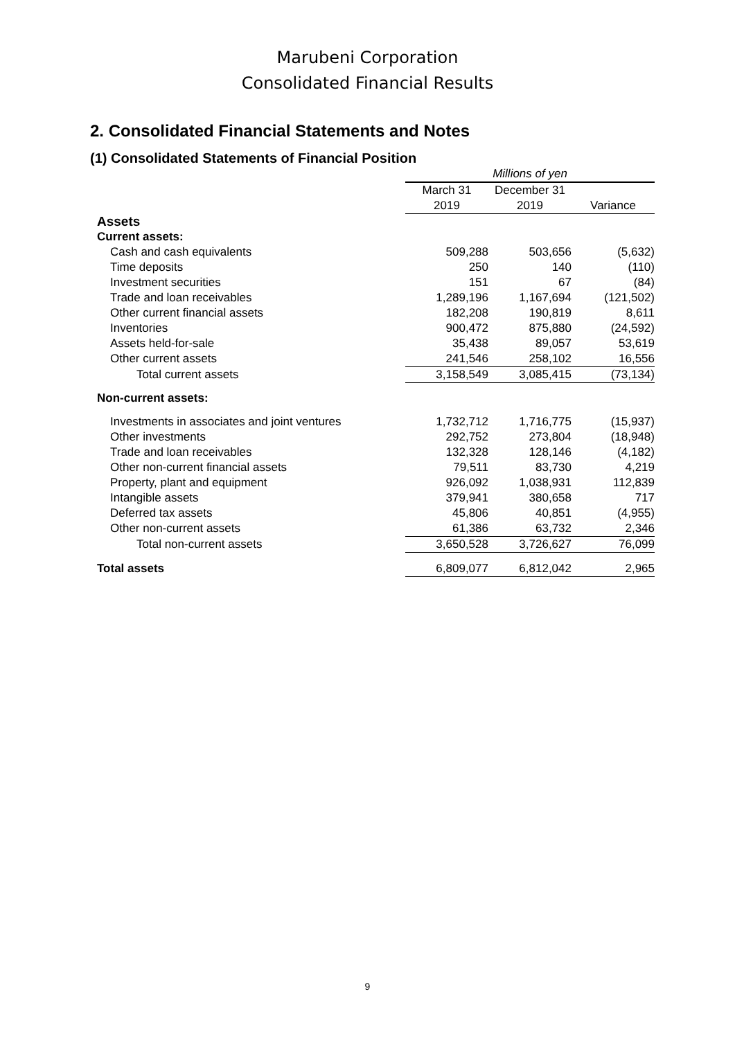Marubeni Corporation
Consolidated Financial Results
2. Consolidated Financial Statements and Notes
(1) Consolidated Statements of Financial Position
| | Millions of yen | | |
| | March 31 2019 | December 31 2019 | Variance |
| Assets | | | |
| Current assets: | | | |
| Cash and cash equivalents | 509,288 | 503,656 | (5,632) |
| Time deposits | 250 | 140 | (110) |
| Investment securities | 151 | 67 | (84) |
| Trade and loan receivables | 1,289,196 | 1,167,694 | (121,502) |
| Other current financial assets | 182,208 | 190,819 | 8,611 |
| Inventories | 900,472 | 875,880 | (24,592) |
| Assets held-for-sale | 35,438 | 89,057 | 53,619 |
| Other current assets | 241,546 | 258,102 | 16,556 |
| Total current assets | 3,158,549 | 3,085,415 | (73,134) |
| Non-current assets: | | | |
| Investments in associates and joint ventures | 1,732,712 | 1,716,775 | (15,937) |
| Other investments | 292,752 | 273,804 | (18,948) |
| Trade and loan receivables | 132,328 | 128,146 | (4,182) |
| Other non-current financial assets | 79,511 | 83,730 | 4,219 |
| Property, plant and equipment | 926,092 | 1,038,931 | 112,839 |
| Intangible assets | 379,941 | 380,658 | 717 |
| Deferred tax assets | 45,806 | 40,851 | (4,955) |
| Other non-current assets | 61,386 | 63,732 | 2,346 |
| Total non-current assets | 3,650,528 | 3,726,627 | 76,099 |
| Total assets | 6,809,077 | 6,812,042 | 2,965 |
9